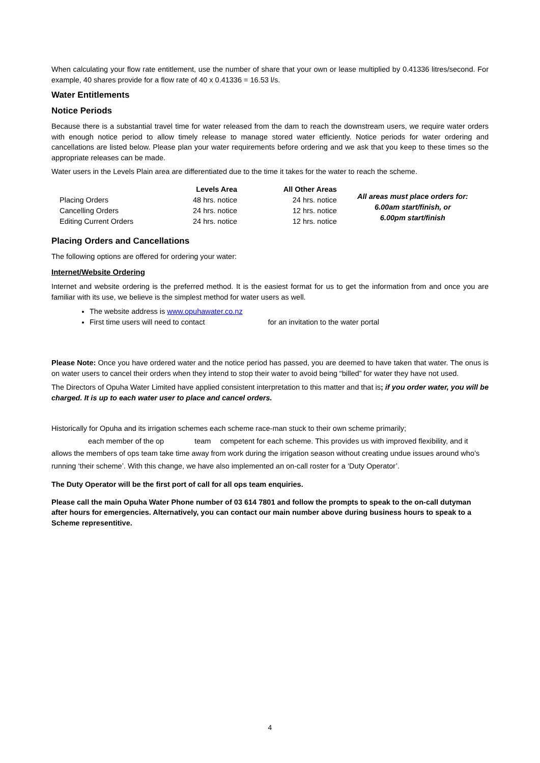When calculating your flow rate entitlement, use the number of share that your own or lease multiplied by 0.41336 litres/second. For example, 40 shares provide for a flow rate of 40 x 0.41336 = 16.53 l/s.
Water Entitlements
Notice Periods
Because there is a substantial travel time for water released from the dam to reach the downstream users, we require water orders with enough notice period to allow timely release to manage stored water efficiently. Notice periods for water ordering and cancellations are listed below. Please plan your water requirements before ordering and we ask that you keep to these times so the appropriate releases can be made.
Water users in the Levels Plain area are differentiated due to the time it takes for the water to reach the scheme.
| | Levels Area | All Other Areas | All areas must place orders for: 6.00am start/finish, or 6.00pm start/finish |
| Placing Orders | 48 hrs. notice | 24 hrs. notice | |
| Cancelling Orders | 24 hrs. notice | 12 hrs. notice | |
| Editing Current Orders | 24 hrs. notice | 12 hrs. notice | |
Placing Orders and Cancellations
The following options are offered for ordering your water:
Internet/Website Ordering
Internet and website ordering is the preferred method. It is the easiest format for us to get the information from and once you are familiar with its use, we believe is the simplest method for water users as well.
The website address is www.opuhawater.co.nz
First time users will need to contact for an invitation to the water portal
Please Note: Once you have ordered water and the notice period has passed, you are deemed to have taken that water. The onus is on water users to cancel their orders when they intend to stop their water to avoid being “billed” for water they have not used.
The Directors of Opuha Water Limited have applied consistent interpretation to this matter and that is; if you order water, you will be charged. It is up to each water user to place and cancel orders.
Historically for Opuha and its irrigation schemes each scheme race-man stuck to their own scheme primarily;
each member of the op team competent for each scheme. This provides us with improved flexibility, and it allows the members of ops team take time away from work during the irrigation season without creating undue issues around who’s running ‘their scheme’. With this change, we have also implemented an on-call roster for a ‘Duty Operator’.
The Duty Operator will be the first port of call for all ops team enquiries.
Please call the main Opuha Water Phone number of 03 614 7801 and follow the prompts to speak to the on-call dutyman after hours for emergencies. Alternatively, you can contact our main number above during business hours to speak to a Scheme representitive.
4